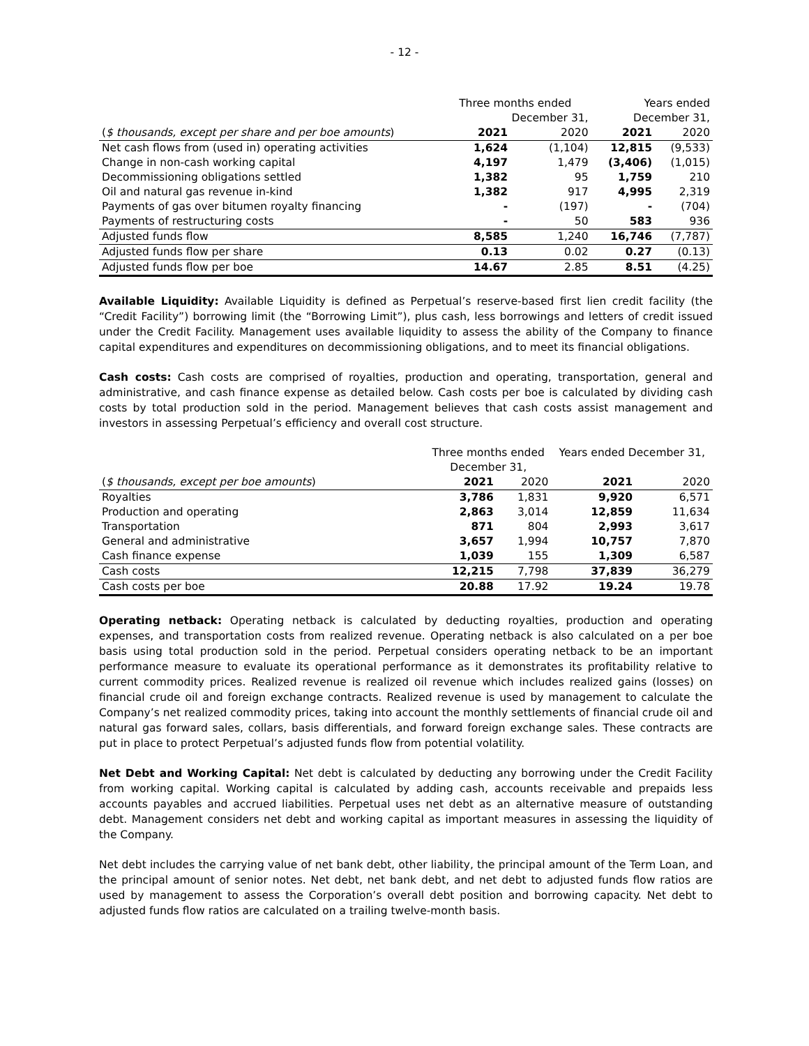- 12 -
| | Three months ended | | Years ended | |
| | December 31, | | December 31, | |
| ( $ thousands, except per share and per boe amounts ) | 2021 | 2020 | 2021 | 2020 |
| Net cash flows from (used in) operating activities | 1,624 | (1,104) | 12,815 | (9,533) |
| Change in non-cash working capital | 4,197 | 1,479 | (3,406) | (1,015) |
| Decommissioning obligations settled | 1,382 | 95 | 1,759 | 210 |
| Oil and natural gas revenue in-kind | 1,382 | 917 | 4,995 | 2,319 |
| Payments of gas over bitumen royalty financing | - | (197) | - | (704) |
| Payments of restructuring costs | - | 50 | 583 | 936 |
| Adjusted funds flow | 8,585 | 1,240 | 16,746 | (7,787) |
| Adjusted funds flow per share | 0.13 | 0.02 | 0.27 | (0.13) |
| Adjusted funds flow per boe | 14.67 | 2.85 | 8.51 | (4.25) |
Available Liquidity: Available Liquidity is defined as Perpetual’s reserve-based first lien credit facility (the “Credit Facility”) borrowing limit (the “Borrowing Limit”), plus cash, less borrowings and letters of credit issued under the Credit Facility. Management uses available liquidity to assess the ability of the Company to finance capital expenditures and expenditures on decommissioning obligations, and to meet its financial obligations.
Cash costs: Cash costs are comprised of royalties, production and operating, transportation, general and administrative, and cash finance expense as detailed below. Cash costs per boe is calculated by dividing cash costs by total production sold in the period. Management believes that cash costs assist management and investors in assessing Perpetual’s efficiency and overall cost structure.
| | Three months ended | | Years ended December 31, | |
| | December 31, | | | |
| ( $ thousands, except per boe amounts ) | 2021 | 2020 | 2021 | 2020 |
| Royalties | 3,786 | 1,831 | 9,920 | 6,571 |
| Production and operating | 2,863 | 3,014 | 12,859 | 11,634 |
| Transportation | 871 | 804 | 2,993 | 3,617 |
| General and administrative | 3,657 | 1,994 | 10,757 | 7,870 |
| Cash finance expense | 1,039 | 155 | 1,309 | 6,587 |
| Cash costs | 12,215 | 7,798 | 37,839 | 36,279 |
| Cash costs per boe | 20.88 | 17.92 | 19.24 | 19.78 |
Operating netback: Operating netback is calculated by deducting royalties, production and operating expenses, and transportation costs from realized revenue. Operating netback is also calculated on a per boe basis using total production sold in the period. Perpetual considers operating netback to be an important performance measure to evaluate its operational performance as it demonstrates its profitability relative to current commodity prices. Realized revenue is realized oil revenue which includes realized gains (losses) on financial crude oil and foreign exchange contracts. Realized revenue is used by management to calculate the Company’s net realized commodity prices, taking into account the monthly settlements of financial crude oil and natural gas forward sales, collars, basis differentials, and forward foreign exchange sales. These contracts are put in place to protect Perpetual’s adjusted funds flow from potential volatility.
Net Debt and Working Capital: Net debt is calculated by deducting any borrowing under the Credit Facility from working capital. Working capital is calculated by adding cash, accounts receivable and prepaids less accounts payables and accrued liabilities. Perpetual uses net debt as an alternative measure of outstanding debt. Management considers net debt and working capital as important measures in assessing the liquidity of the Company.
Net debt includes the carrying value of net bank debt, other liability, the principal amount of the Term Loan, and the principal amount of senior notes. Net debt, net bank debt, and net debt to adjusted funds flow ratios are used by management to assess the Corporation’s overall debt position and borrowing capacity. Net debt to adjusted funds flow ratios are calculated on a trailing twelve-month basis.